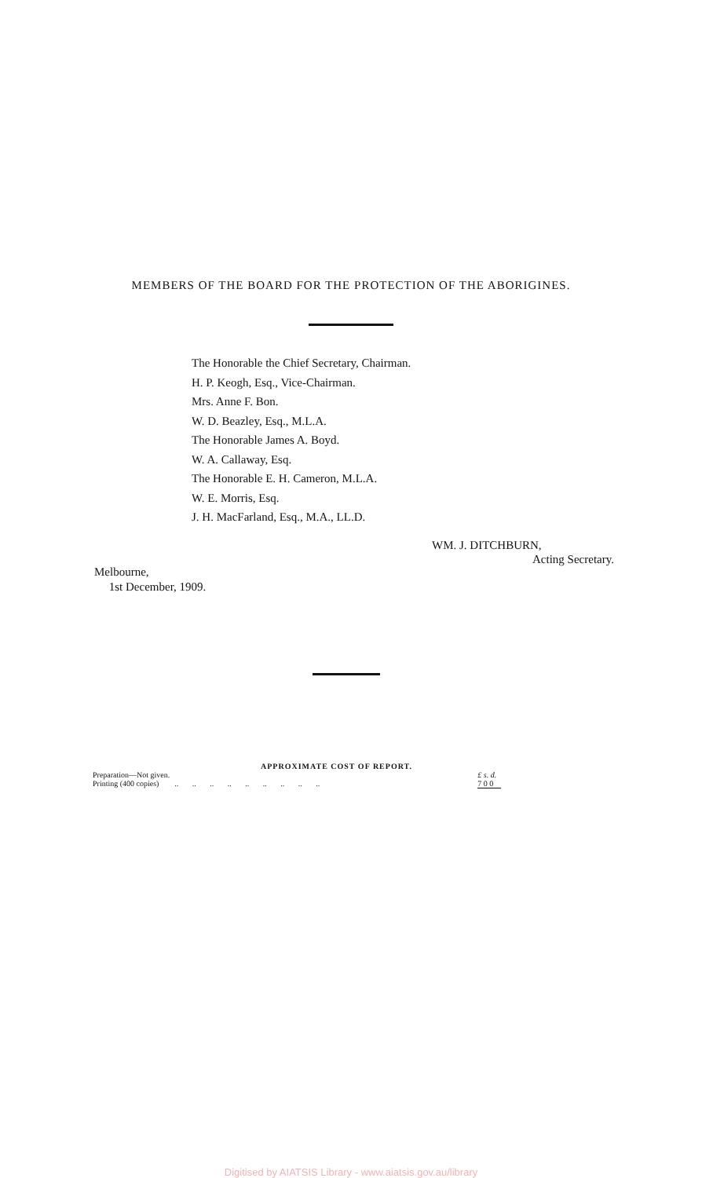MEMBERS OF THE BOARD FOR THE PROTECTION OF THE ABORIGINES.
The Honorable the Chief Secretary, Chairman.
H. P. Keogh, Esq., Vice-Chairman.
Mrs. Anne F. Bon.
W. D. Beazley, Esq., M.L.A.
The Honorable James A. Boyd.
W. A. Callaway, Esq.
The Honorable E. H. Cameron, M.L.A.
W. E. Morris, Esq.
J. H. MacFarland, Esq., M.A., LL.D.
WM. J. DITCHBURN,
Acting Secretary.
Melbourne,
1st December, 1909.
APPROXIMATE COST OF REPORT.
| Preparation—Not given. | | £ s. d. |
| Printing (400 copies) | .. .. .. .. .. .. .. .. .. | 7 0 0 |
Digitised by AIATSIS Library - www.aiatsis.gov.au/library